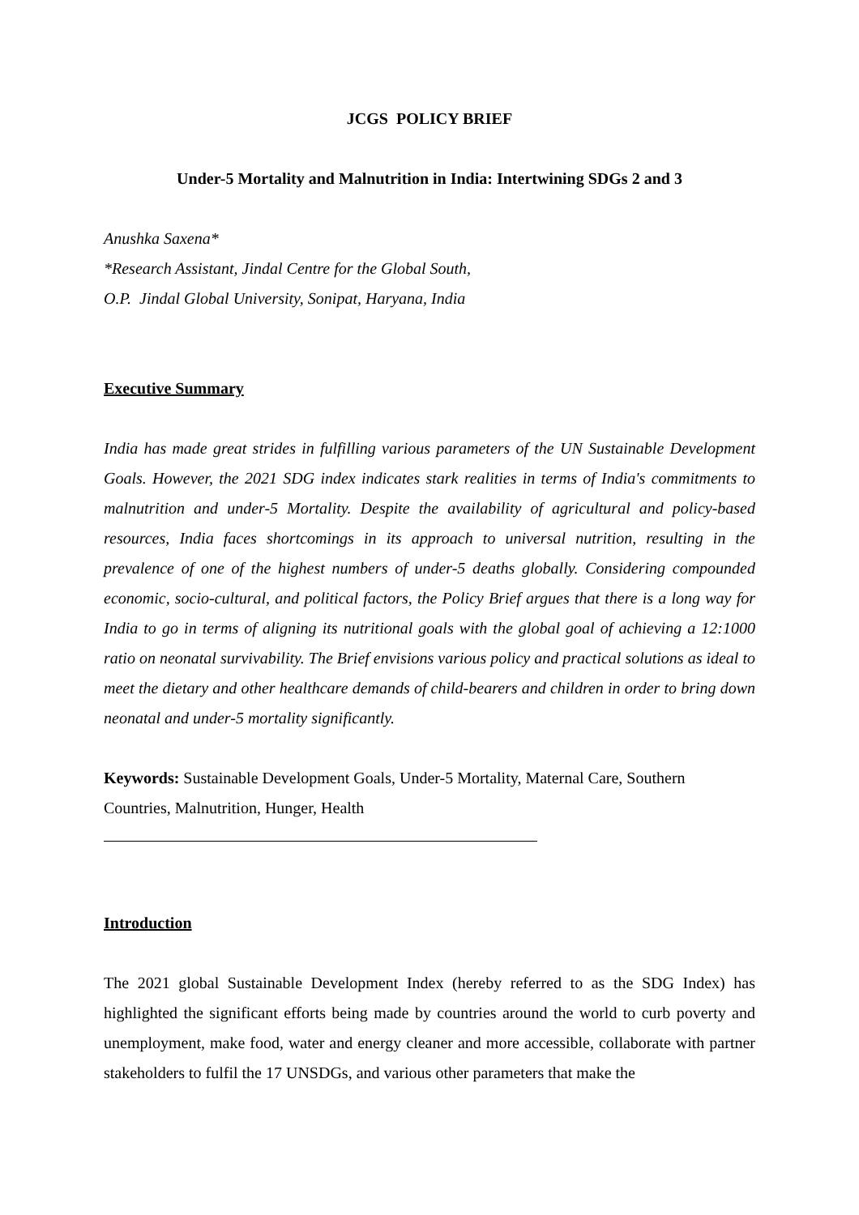JCGS POLICY BRIEF
Under-5 Mortality and Malnutrition in India: Intertwining SDGs 2 and 3
Anushka Saxena*
*Research Assistant, Jindal Centre for the Global South,
O.P. Jindal Global University, Sonipat, Haryana, India
Executive Summary
India has made great strides in fulfilling various parameters of the UN Sustainable Development Goals. However, the 2021 SDG index indicates stark realities in terms of India's commitments to malnutrition and under-5 Mortality. Despite the availability of agricultural and policy-based resources, India faces shortcomings in its approach to universal nutrition, resulting in the prevalence of one of the highest numbers of under-5 deaths globally. Considering compounded economic, socio-cultural, and political factors, the Policy Brief argues that there is a long way for India to go in terms of aligning its nutritional goals with the global goal of achieving a 12:1000 ratio on neonatal survivability. The Brief envisions various policy and practical solutions as ideal to meet the dietary and other healthcare demands of child-bearers and children in order to bring down neonatal and under-5 mortality significantly.
Keywords: Sustainable Development Goals, Under-5 Mortality, Maternal Care, Southern Countries, Malnutrition, Hunger, Health
Introduction
The 2021 global Sustainable Development Index (hereby referred to as the SDG Index) has highlighted the significant efforts being made by countries around the world to curb poverty and unemployment, make food, water and energy cleaner and more accessible, collaborate with partner stakeholders to fulfil the 17 UNSDGs, and various other parameters that make the